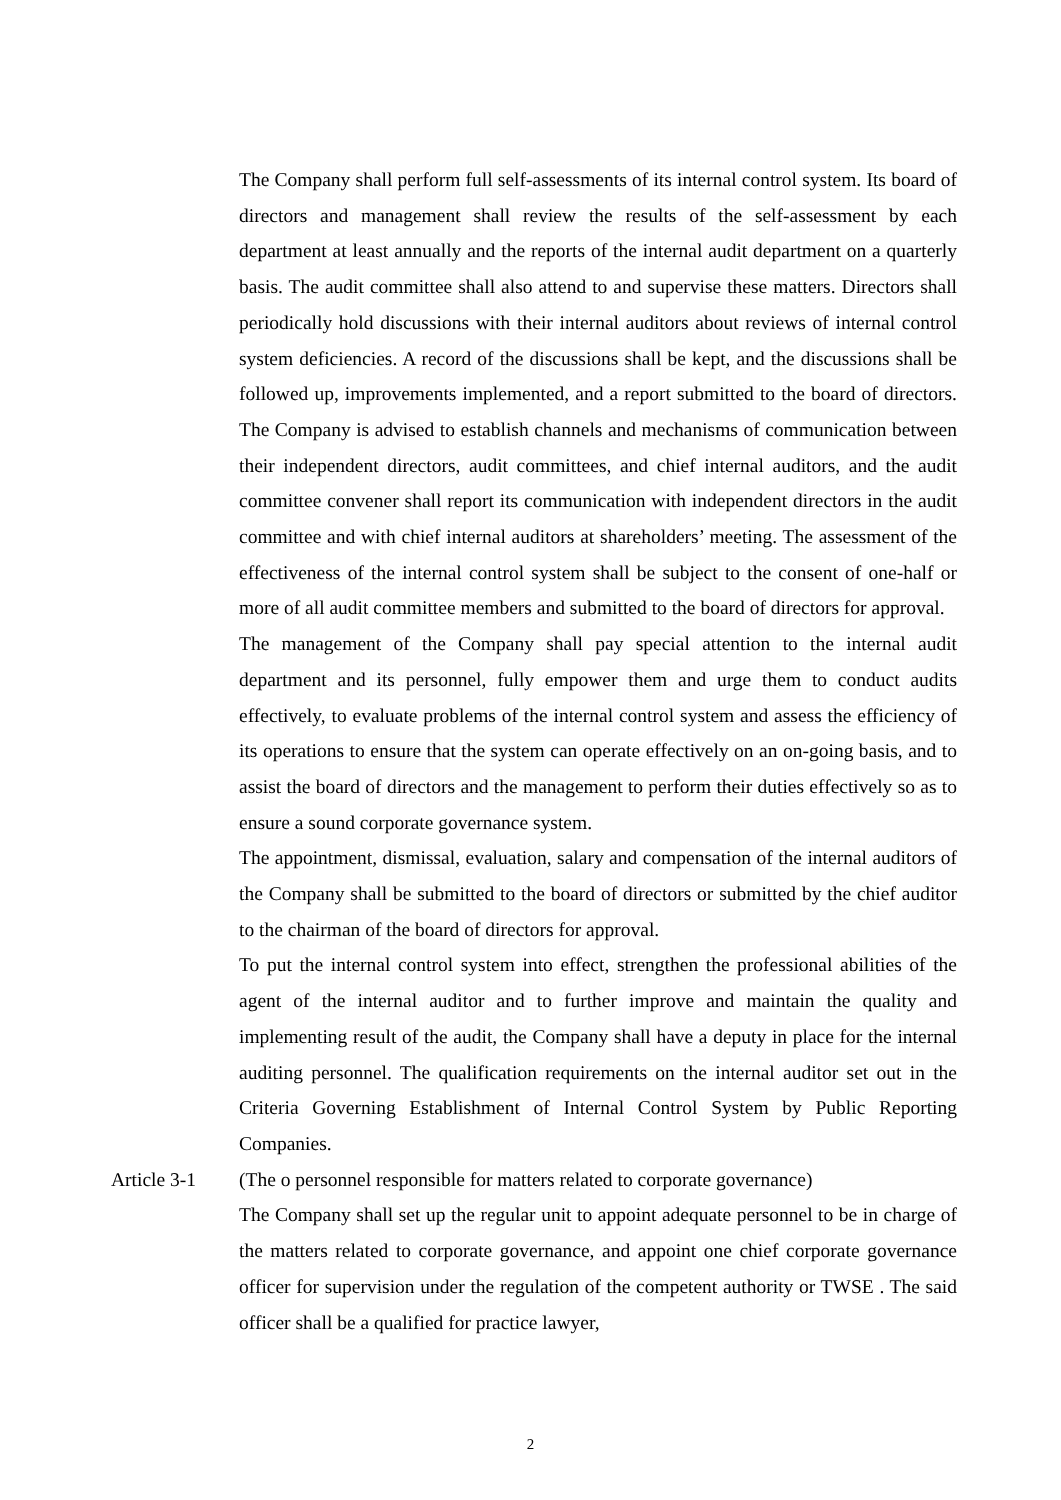The Company shall perform full self-assessments of its internal control system. Its board of directors and management shall review the results of the self-assessment by each department at least annually and the reports of the internal audit department on a quarterly basis. The audit committee shall also attend to and supervise these matters. Directors shall periodically hold discussions with their internal auditors about reviews of internal control system deficiencies. A record of the discussions shall be kept, and the discussions shall be followed up, improvements implemented, and a report submitted to the board of directors. The Company is advised to establish channels and mechanisms of communication between their independent directors, audit committees, and chief internal auditors, and the audit committee convener shall report its communication with independent directors in the audit committee and with chief internal auditors at shareholders’ meeting. The assessment of the effectiveness of the internal control system shall be subject to the consent of one-half or more of all audit committee members and submitted to the board of directors for approval.
The management of the Company shall pay special attention to the internal audit department and its personnel, fully empower them and urge them to conduct audits effectively, to evaluate problems of the internal control system and assess the efficiency of its operations to ensure that the system can operate effectively on an on-going basis, and to assist the board of directors and the management to perform their duties effectively so as to ensure a sound corporate governance system.
The appointment, dismissal, evaluation, salary and compensation of the internal auditors of the Company shall be submitted to the board of directors or submitted by the chief auditor to the chairman of the board of directors for approval.
To put the internal control system into effect, strengthen the professional abilities of the agent of the internal auditor and to further improve and maintain the quality and implementing result of the audit, the Company shall have a deputy in place for the internal auditing personnel. The qualification requirements on the internal auditor set out in the Criteria Governing Establishment of Internal Control System by Public Reporting Companies.
Article 3-1 (The o personnel responsible for matters related to corporate governance)
The Company shall set up the regular unit to appoint adequate personnel to be in charge of the matters related to corporate governance, and appoint one chief corporate governance officer for supervision under the regulation of the competent authority or TWSE . The said officer shall be a qualified for practice lawyer,
2